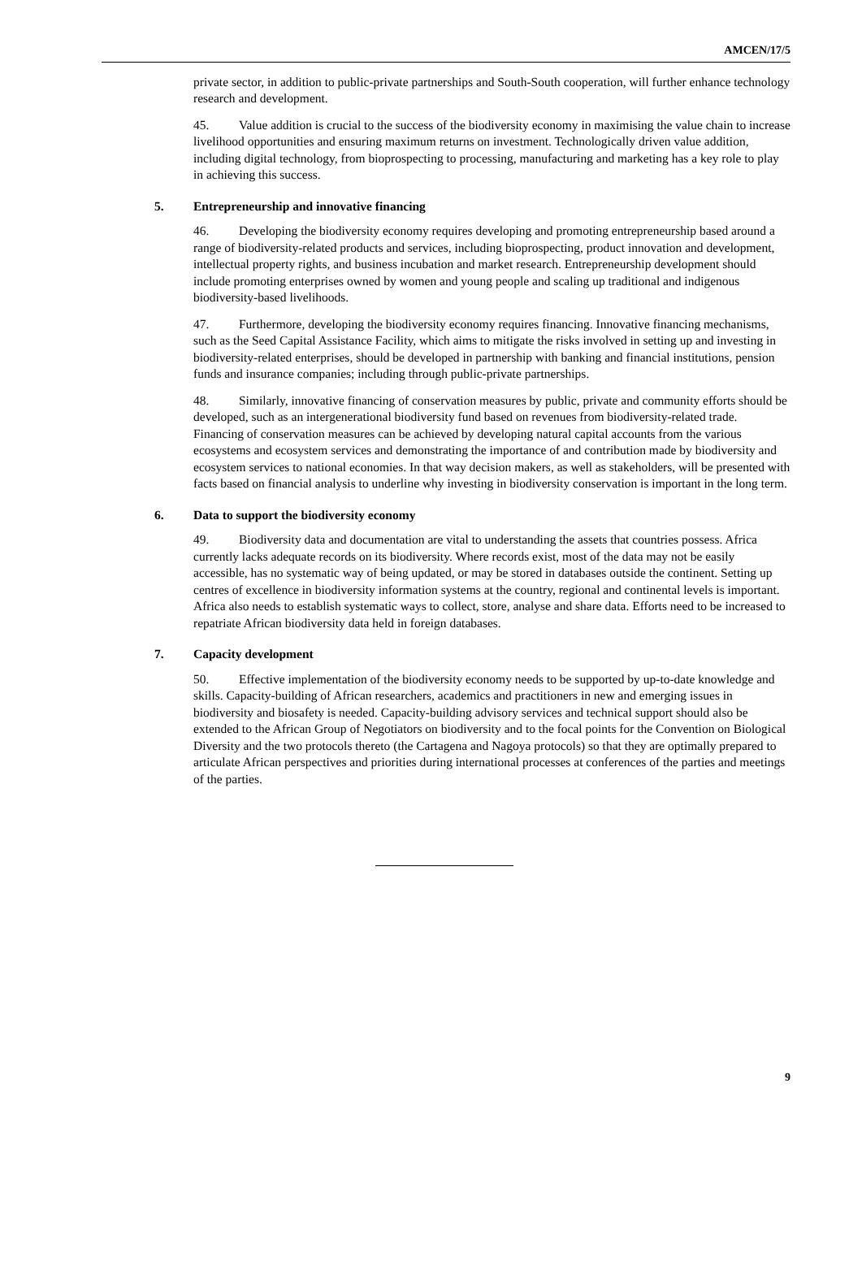AMCEN/17/5
private sector, in addition to public-private partnerships and South-South cooperation, will further enhance technology research and development.
45. Value addition is crucial to the success of the biodiversity economy in maximising the value chain to increase livelihood opportunities and ensuring maximum returns on investment. Technologically driven value addition, including digital technology, from bioprospecting to processing, manufacturing and marketing has a key role to play in achieving this success.
5. Entrepreneurship and innovative financing
46. Developing the biodiversity economy requires developing and promoting entrepreneurship based around a range of biodiversity-related products and services, including bioprospecting, product innovation and development, intellectual property rights, and business incubation and market research. Entrepreneurship development should include promoting enterprises owned by women and young people and scaling up traditional and indigenous biodiversity-based livelihoods.
47. Furthermore, developing the biodiversity economy requires financing. Innovative financing mechanisms, such as the Seed Capital Assistance Facility, which aims to mitigate the risks involved in setting up and investing in biodiversity-related enterprises, should be developed in partnership with banking and financial institutions, pension funds and insurance companies; including through public-private partnerships.
48. Similarly, innovative financing of conservation measures by public, private and community efforts should be developed, such as an intergenerational biodiversity fund based on revenues from biodiversity-related trade. Financing of conservation measures can be achieved by developing natural capital accounts from the various ecosystems and ecosystem services and demonstrating the importance of and contribution made by biodiversity and ecosystem services to national economies. In that way decision makers, as well as stakeholders, will be presented with facts based on financial analysis to underline why investing in biodiversity conservation is important in the long term.
6. Data to support the biodiversity economy
49. Biodiversity data and documentation are vital to understanding the assets that countries possess. Africa currently lacks adequate records on its biodiversity. Where records exist, most of the data may not be easily accessible, has no systematic way of being updated, or may be stored in databases outside the continent. Setting up centres of excellence in biodiversity information systems at the country, regional and continental levels is important. Africa also needs to establish systematic ways to collect, store, analyse and share data. Efforts need to be increased to repatriate African biodiversity data held in foreign databases.
7. Capacity development
50. Effective implementation of the biodiversity economy needs to be supported by up-to-date knowledge and skills. Capacity-building of African researchers, academics and practitioners in new and emerging issues in biodiversity and biosafety is needed. Capacity-building advisory services and technical support should also be extended to the African Group of Negotiators on biodiversity and to the focal points for the Convention on Biological Diversity and the two protocols thereto (the Cartagena and Nagoya protocols) so that they are optimally prepared to articulate African perspectives and priorities during international processes at conferences of the parties and meetings of the parties.
9